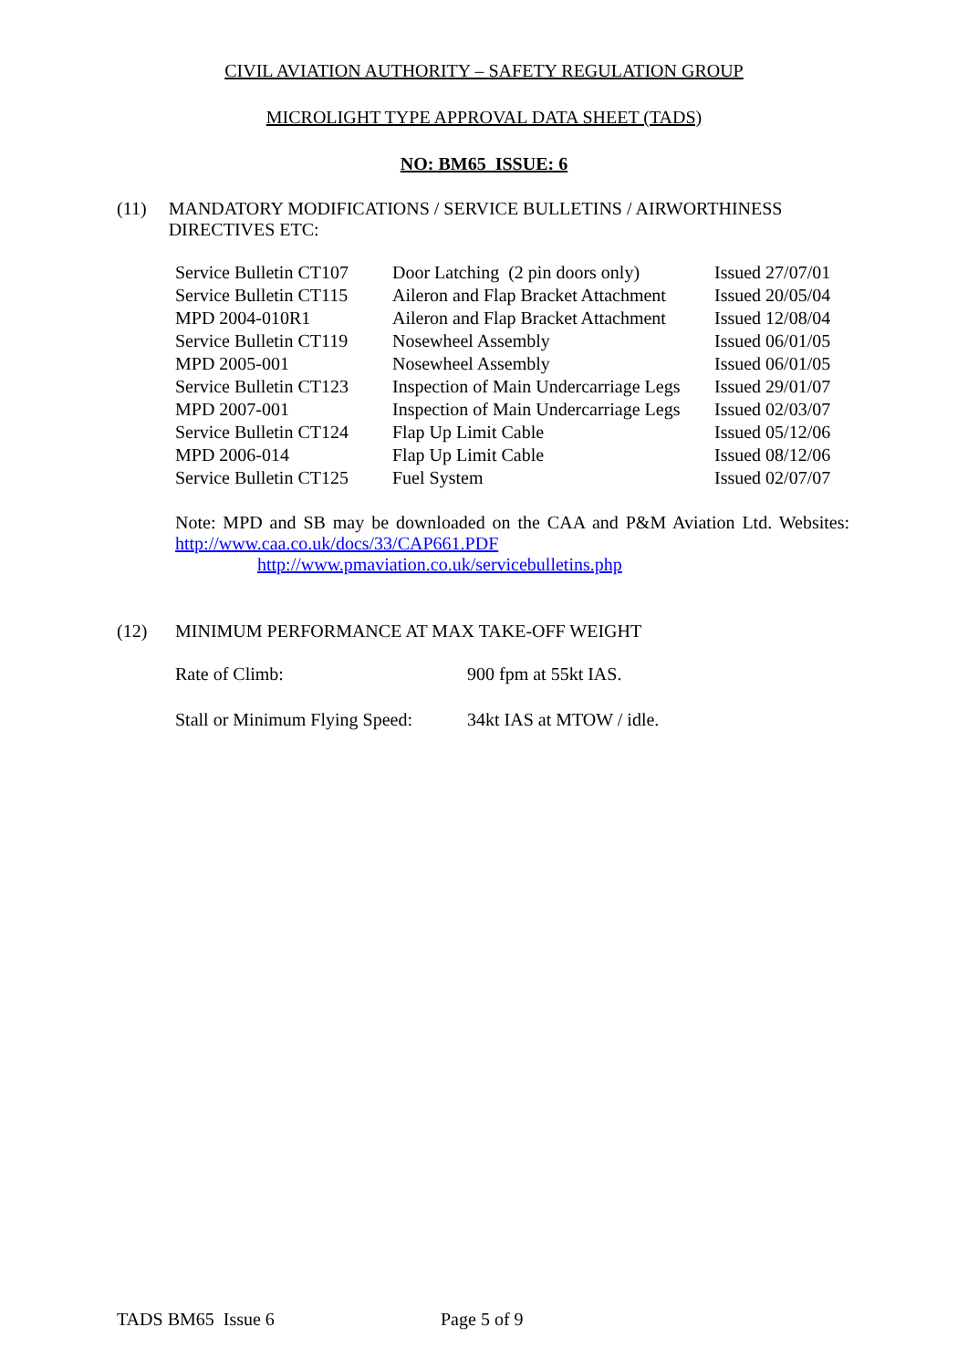CIVIL AVIATION AUTHORITY – SAFETY REGULATION GROUP
MICROLIGHT TYPE APPROVAL DATA SHEET (TADS)
NO: BM65 ISSUE: 6
(11) MANDATORY MODIFICATIONS / SERVICE BULLETINS / AIRWORTHINESS DIRECTIVES ETC:
| Service Bulletin CT107 | Door Latching (2 pin doors only) | Issued 27/07/01 |
| Service Bulletin CT115 | Aileron and Flap Bracket Attachment | Issued 20/05/04 |
| MPD 2004-010R1 | Aileron and Flap Bracket Attachment | Issued 12/08/04 |
| Service Bulletin CT119 | Nosewheel Assembly | Issued 06/01/05 |
| MPD 2005-001 | Nosewheel Assembly | Issued 06/01/05 |
| Service Bulletin CT123 | Inspection of Main Undercarriage Legs | Issued 29/01/07 |
| MPD 2007-001 | Inspection of Main Undercarriage Legs | Issued 02/03/07 |
| Service Bulletin CT124 | Flap Up Limit Cable | Issued 05/12/06 |
| MPD 2006-014 | Flap Up Limit Cable | Issued 08/12/06 |
| Service Bulletin CT125 | Fuel System | Issued 02/07/07 |
Note: MPD and SB may be downloaded on the CAA and P&M Aviation Ltd. Websites: http://www.caa.co.uk/docs/33/CAP661.PDF
http://www.pmaviation.co.uk/servicebulletins.php
(12) MINIMUM PERFORMANCE AT MAX TAKE-OFF WEIGHT
| Rate of Climb: | 900 fpm at 55kt IAS. |
| Stall or Minimum Flying Speed: | 34kt IAS at MTOW / idle. |
TADS BM65 Issue 6 Page 5 of 9